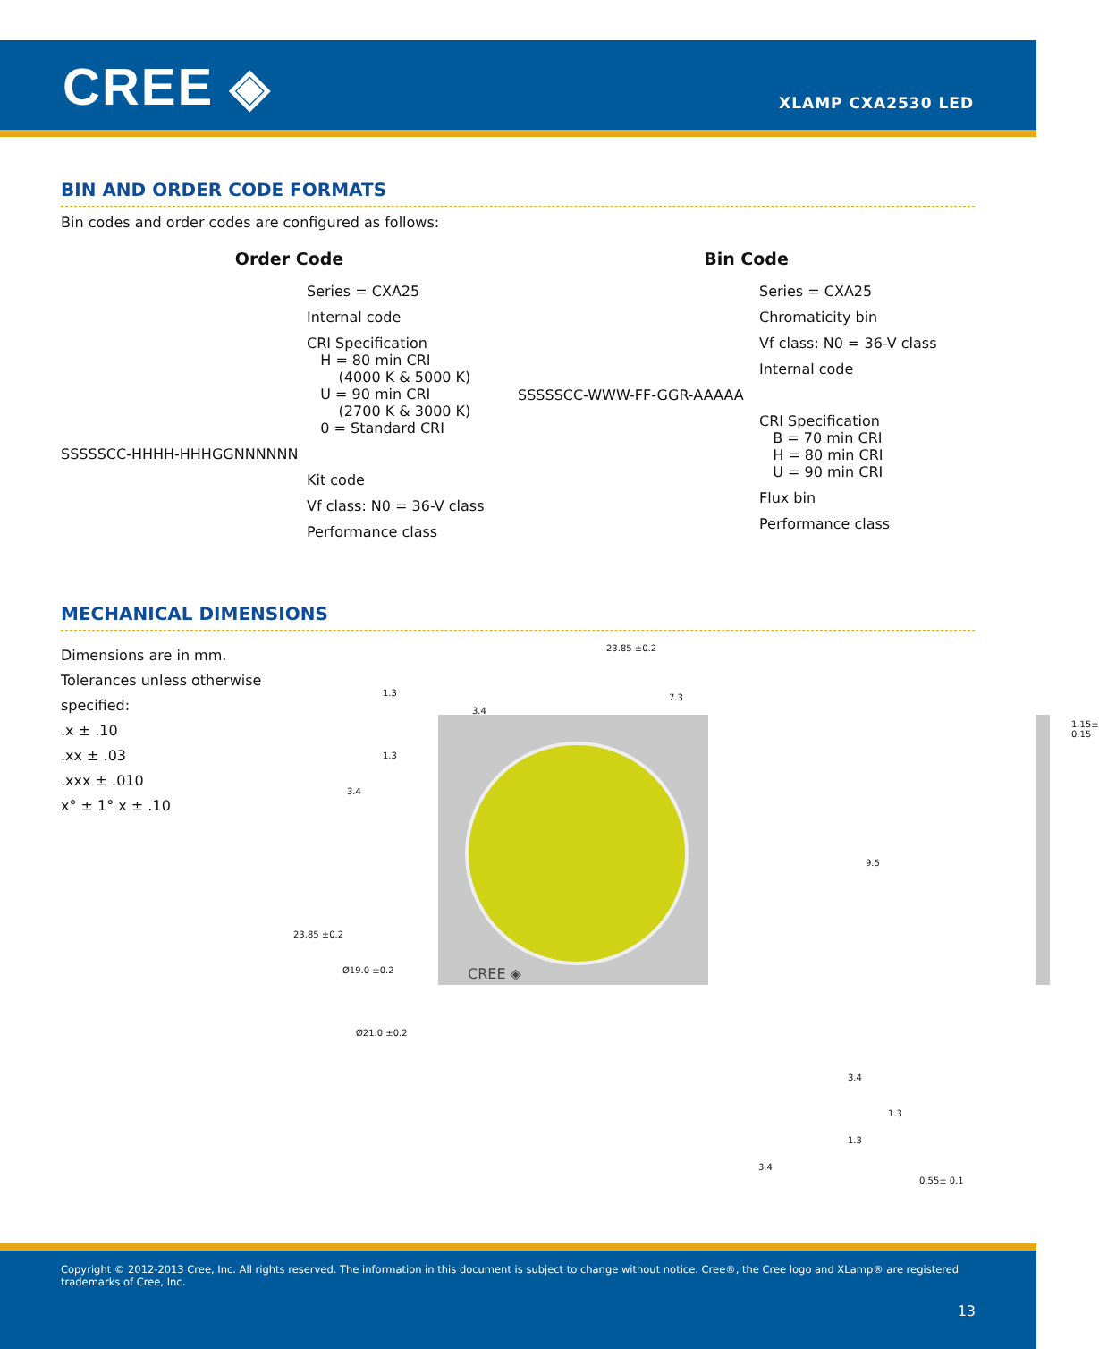CREE ◈ XLAMP CXA2530 LED
BIN AND ORDER CODE FORMATS
Bin codes and order codes are configured as follows:
Order Code
Series = CXA25
Internal code
CRI Specification
H = 80 min CRI
(4000 K & 5000 K)
U = 90 min CRI
(2700 K & 3000 K)
0 = Standard CRI
SSSSSCC-HHHH-HHHGGNNNNNN
Kit code
Vf class: N0 = 36-V class
Performance class
Bin Code
Series = CXA25
Chromaticity bin
Vf class: N0 = 36-V class
Internal code
SSSSSCC-WWW-FF-GGR-AAAAA
CRI Specification
B = 70 min CRI
H = 80 min CRI
U = 90 min CRI
Flux bin
Performance class
MECHANICAL DIMENSIONS
Dimensions are in mm.
Tolerances unless otherwise specified:
.x ± .10
.xx ± .03
.xxx ± .010
x° ± 1° x ± .10
CREE ◈
23.85 ±0.2
1.3
3.4
7.3
1.3
3.4
9.5
23.85 ±0.2
Ø19.0 ±0.2
Ø21.0 ±0.2
3.4
1.3
1.3
3.4
1.15± 0.15
0.55± 0.1
Copyright © 2012-2013 Cree, Inc. All rights reserved. The information in this document is subject to change without notice. Cree®, the Cree logo and XLamp® are registered trademarks of Cree, Inc.
13